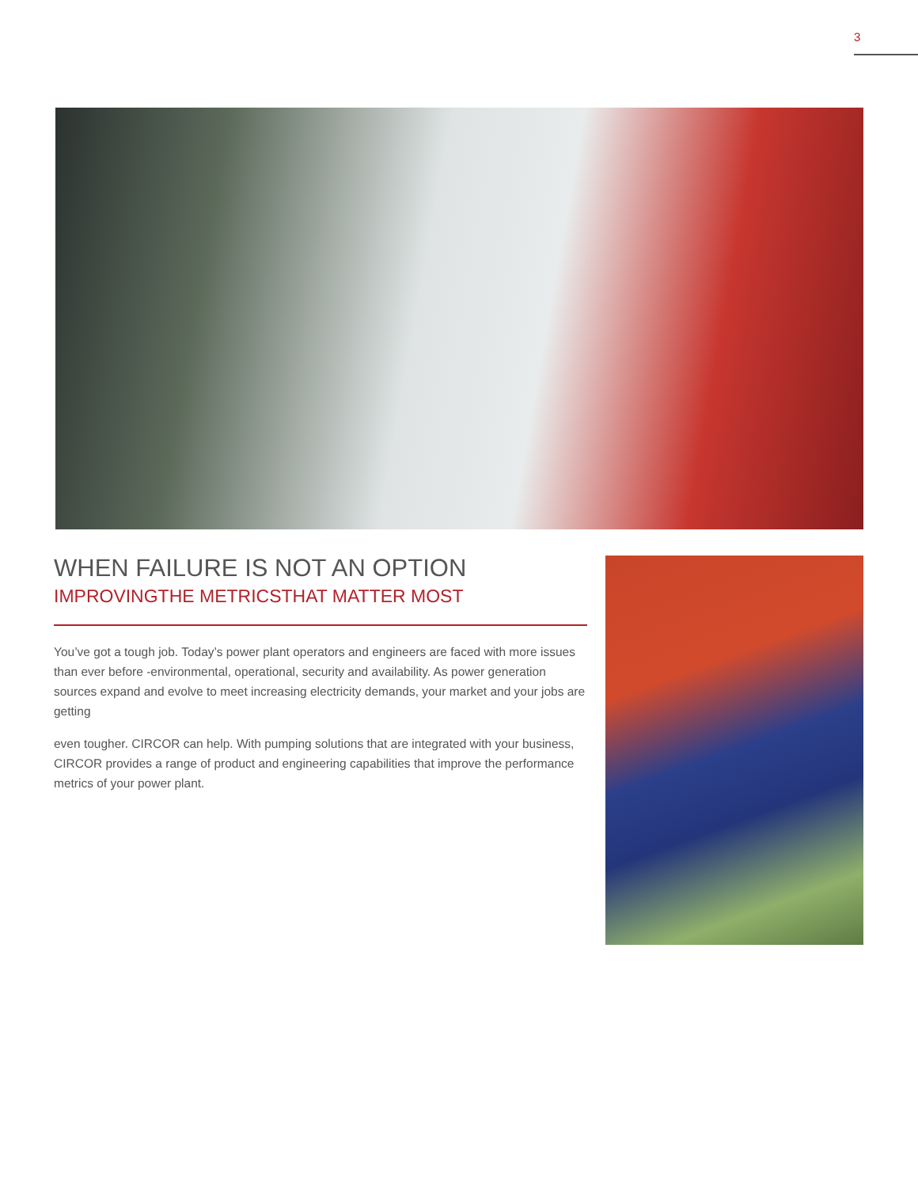3
WHEN FAILURE IS NOT AN OPTION
IMPROVINGTHE METRICSTHAT MATTER MOST
You’ve got a tough job. Today’s power plant operators and engineers are faced with more issues than ever before -environmental, operational, security and availability. As power generation sources expand and evolve to meet increasing electricity demands, your market and your jobs are getting
even tougher. CIRCOR can help. With pumping solutions that are integrated with your business, CIRCOR provides a range of product and engineering capabilities that improve the performance metrics of your power plant.